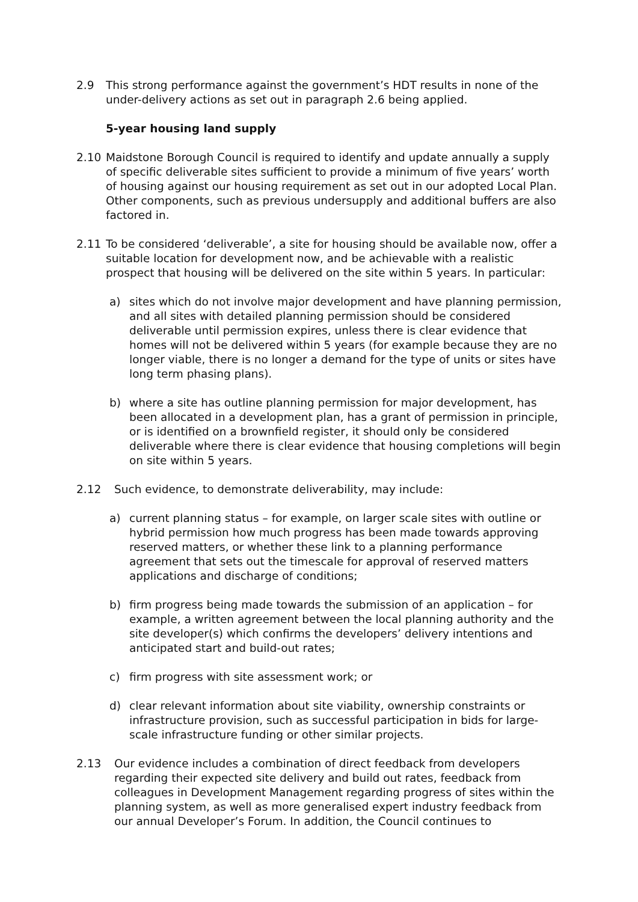2.9 This strong performance against the government’s HDT results in none of the under-delivery actions as set out in paragraph 2.6 being applied.
5-year housing land supply
2.10 Maidstone Borough Council is required to identify and update annually a supply of specific deliverable sites sufficient to provide a minimum of five years’ worth of housing against our housing requirement as set out in our adopted Local Plan. Other components, such as previous undersupply and additional buffers are also factored in.
2.11 To be considered ‘deliverable’, a site for housing should be available now, offer a suitable location for development now, and be achievable with a realistic prospect that housing will be delivered on the site within 5 years. In particular:
a) sites which do not involve major development and have planning permission, and all sites with detailed planning permission should be considered deliverable until permission expires, unless there is clear evidence that homes will not be delivered within 5 years (for example because they are no longer viable, there is no longer a demand for the type of units or sites have long term phasing plans).
b) where a site has outline planning permission for major development, has been allocated in a development plan, has a grant of permission in principle, or is identified on a brownfield register, it should only be considered deliverable where there is clear evidence that housing completions will begin on site within 5 years.
2.12 Such evidence, to demonstrate deliverability, may include:
a) current planning status – for example, on larger scale sites with outline or hybrid permission how much progress has been made towards approving reserved matters, or whether these link to a planning performance agreement that sets out the timescale for approval of reserved matters applications and discharge of conditions;
b) firm progress being made towards the submission of an application – for example, a written agreement between the local planning authority and the site developer(s) which confirms the developers’ delivery intentions and anticipated start and build-out rates;
c) firm progress with site assessment work; or
d) clear relevant information about site viability, ownership constraints or infrastructure provision, such as successful participation in bids for large-scale infrastructure funding or other similar projects.
2.13 Our evidence includes a combination of direct feedback from developers regarding their expected site delivery and build out rates, feedback from colleagues in Development Management regarding progress of sites within the planning system, as well as more generalised expert industry feedback from our annual Developer’s Forum. In addition, the Council continues to